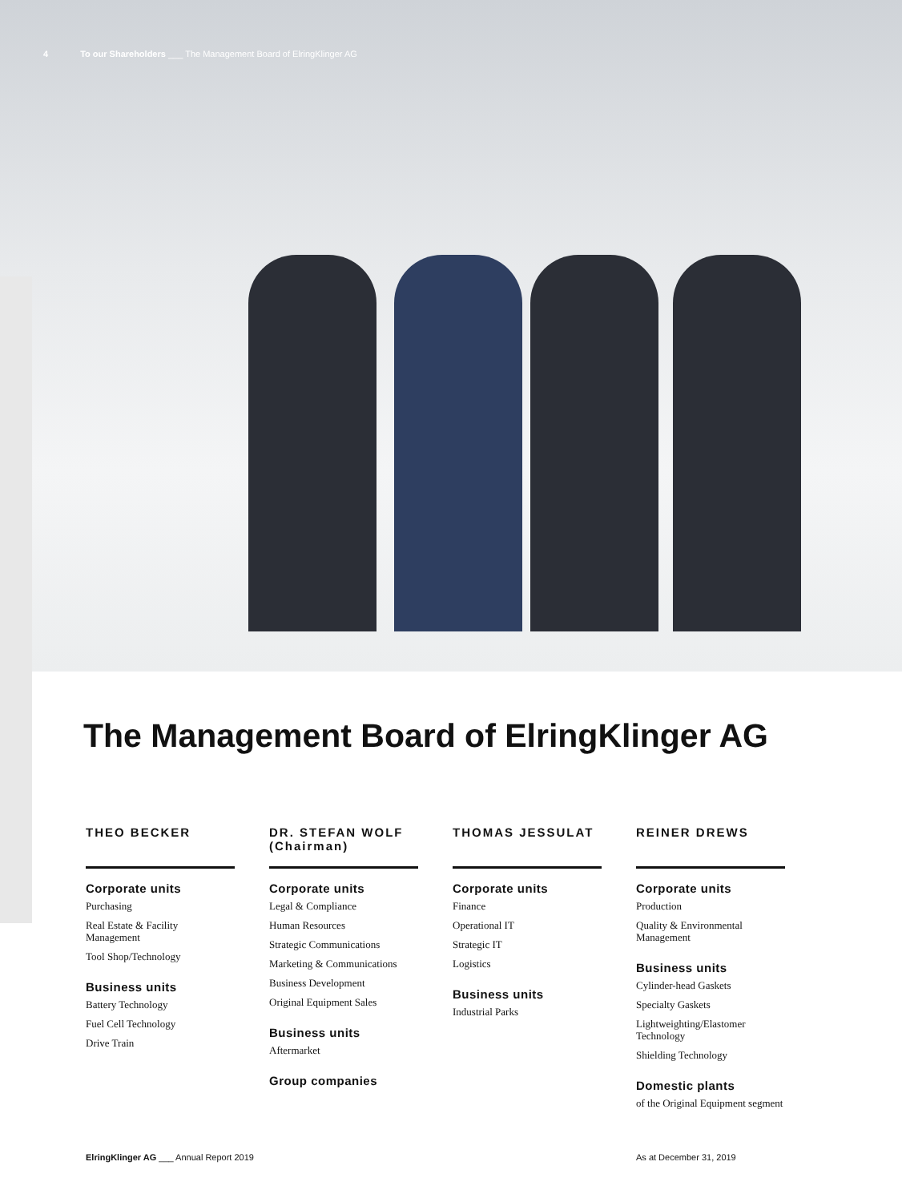4 To our Shareholders ___ The Management Board of ElringKlinger AG
The Management Board of ElringKlinger AG
THEO BECKER
Corporate units
Purchasing
Real Estate & Facility Management
Tool Shop/Technology
Business units
Battery Technology
Fuel Cell Technology
Drive Train
DR. STEFAN WOLF
(Chairman)
Corporate units
Legal & Compliance
Human Resources
Strategic Communications
Marketing & Communications
Business Development
Original Equipment Sales
Business units
Aftermarket
Group companies
THOMAS JESSULAT
Corporate units
Finance
Operational IT
Strategic IT
Logistics
Business units
Industrial Parks
REINER DREWS
Corporate units
Production
Quality & Environmental Management
Business units
Cylinder-head Gaskets
Specialty Gaskets
Lightweighting/Elastomer Technology
Shielding Technology
Domestic plants
of the Original Equipment segment
ElringKlinger AG ___ Annual Report 2019
As at December 31, 2019